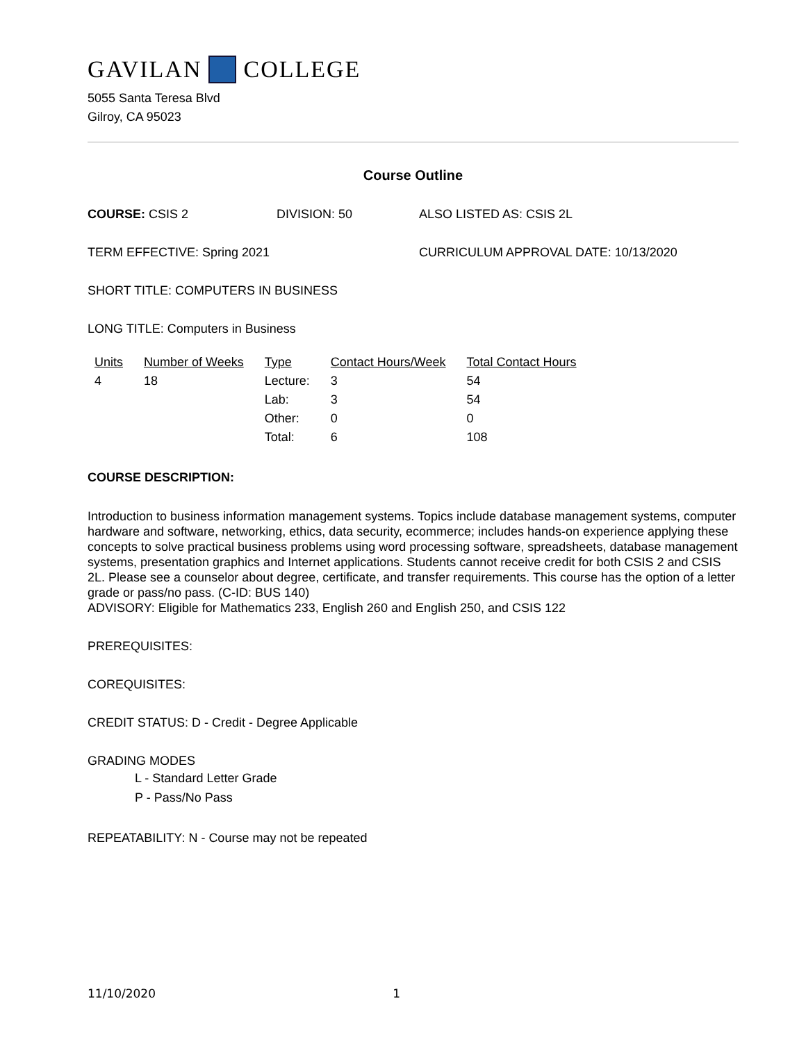GAVILAN COLLEGE
5055 Santa Teresa Blvd
Gilroy, CA 95023
Course Outline
COURSE: CSIS 2 DIVISION: 50 ALSO LISTED AS: CSIS 2L
TERM EFFECTIVE: Spring 2021 CURRICULUM APPROVAL DATE: 10/13/2020
SHORT TITLE: COMPUTERS IN BUSINESS
LONG TITLE: Computers in Business
| Units | Number of Weeks | Type | Contact Hours/Week | Total Contact Hours |
| --- | --- | --- | --- | --- |
| 4 | 18 | Lecture: | 3 | 54 |
| | | Lab: | 3 | 54 |
| | | Other: | 0 | 0 |
| | | Total: | 6 | 108 |
COURSE DESCRIPTION:
Introduction to business information management systems. Topics include database management systems, computer hardware and software, networking, ethics, data security, ecommerce; includes hands-on experience applying these concepts to solve practical business problems using word processing software, spreadsheets, database management systems, presentation graphics and Internet applications. Students cannot receive credit for both CSIS 2 and CSIS 2L. Please see a counselor about degree, certificate, and transfer requirements. This course has the option of a letter grade or pass/no pass. (C-ID: BUS 140)
ADVISORY: Eligible for Mathematics 233, English 260 and English 250, and CSIS 122
PREREQUISITES:
COREQUISITES:
CREDIT STATUS: D - Credit - Degree Applicable
GRADING MODES
L - Standard Letter Grade
P - Pass/No Pass
REPEATABILITY: N - Course may not be repeated
11/10/2020 1